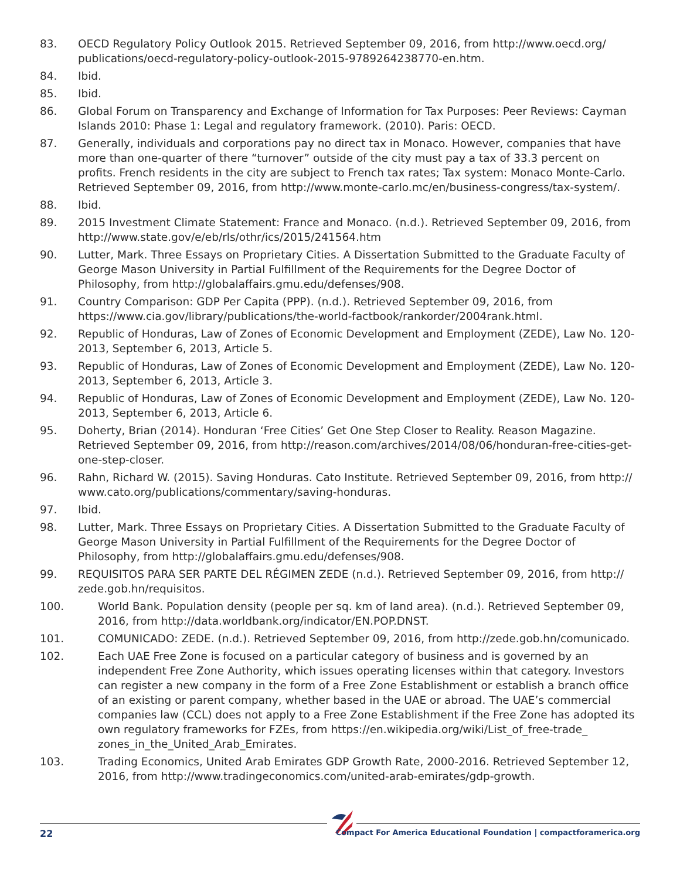83. OECD Regulatory Policy Outlook 2015. Retrieved September 09, 2016, from http://www.oecd.org/ publications/oecd-regulatory-policy-outlook-2015-9789264238770-en.htm.
84. Ibid.
85. Ibid.
86. Global Forum on Transparency and Exchange of Information for Tax Purposes: Peer Reviews: Cayman Islands 2010: Phase 1: Legal and regulatory framework. (2010). Paris: OECD.
87. Generally, individuals and corporations pay no direct tax in Monaco. However, companies that have more than one-quarter of there “turnover” outside of the city must pay a tax of 33.3 percent on profits. French residents in the city are subject to French tax rates; Tax system: Monaco Monte-Carlo. Retrieved September 09, 2016, from http://www.monte-carlo.mc/en/business-congress/tax-system/.
88. Ibid.
89. 2015 Investment Climate Statement: France and Monaco. (n.d.). Retrieved September 09, 2016, from http://www.state.gov/e/eb/rls/othr/ics/2015/241564.htm
90. Lutter, Mark. Three Essays on Proprietary Cities. A Dissertation Submitted to the Graduate Faculty of George Mason University in Partial Fulfillment of the Requirements for the Degree Doctor of Philosophy, from http://globalaffairs.gmu.edu/defenses/908.
91. Country Comparison: GDP Per Capita (PPP). (n.d.). Retrieved September 09, 2016, from https://www.cia.gov/library/publications/the-world-factbook/rankorder/2004rank.html.
92. Republic of Honduras, Law of Zones of Economic Development and Employment (ZEDE), Law No. 120-2013, September 6, 2013, Article 5.
93. Republic of Honduras, Law of Zones of Economic Development and Employment (ZEDE), Law No. 120-2013, September 6, 2013, Article 3.
94. Republic of Honduras, Law of Zones of Economic Development and Employment (ZEDE), Law No. 120-2013, September 6, 2013, Article 6.
95. Doherty, Brian (2014). Honduran ‘Free Cities’ Get One Step Closer to Reality. Reason Magazine. Retrieved September 09, 2016, from http://reason.com/archives/2014/08/06/honduran-free-cities-get-one-step-closer.
96. Rahn, Richard W. (2015). Saving Honduras. Cato Institute. Retrieved September 09, 2016, from http:// www.cato.org/publications/commentary/saving-honduras.
97. Ibid.
98. Lutter, Mark. Three Essays on Proprietary Cities. A Dissertation Submitted to the Graduate Faculty of George Mason University in Partial Fulfillment of the Requirements for the Degree Doctor of Philosophy, from http://globalaffairs.gmu.edu/defenses/908.
99. REQUISITOS PARA SER PARTE DEL RÉGIMEN ZEDE (n.d.). Retrieved September 09, 2016, from http:// zede.gob.hn/requisitos.
100. World Bank. Population density (people per sq. km of land area). (n.d.). Retrieved September 09, 2016, from http://data.worldbank.org/indicator/EN.POP.DNST.
101. COMUNICADO: ZEDE. (n.d.). Retrieved September 09, 2016, from http://zede.gob.hn/comunicado.
102. Each UAE Free Zone is focused on a particular category of business and is governed by an independent Free Zone Authority, which issues operating licenses within that category. Investors can register a new company in the form of a Free Zone Establishment or establish a branch office of an existing or parent company, whether based in the UAE or abroad. The UAE’s commercial companies law (CCL) does not apply to a Free Zone Establishment if the Free Zone has adopted its own regulatory frameworks for FZEs, from https://en.wikipedia.org/wiki/List_of_free-trade_ zones_in_the_United_Arab_Emirates.
103. Trading Economics, United Arab Emirates GDP Growth Rate, 2000-2016. Retrieved September 12, 2016, from http://www.tradingeconomics.com/united-arab-emirates/gdp-growth.
22 Compact For America Educational Foundation | compactforamerica.org